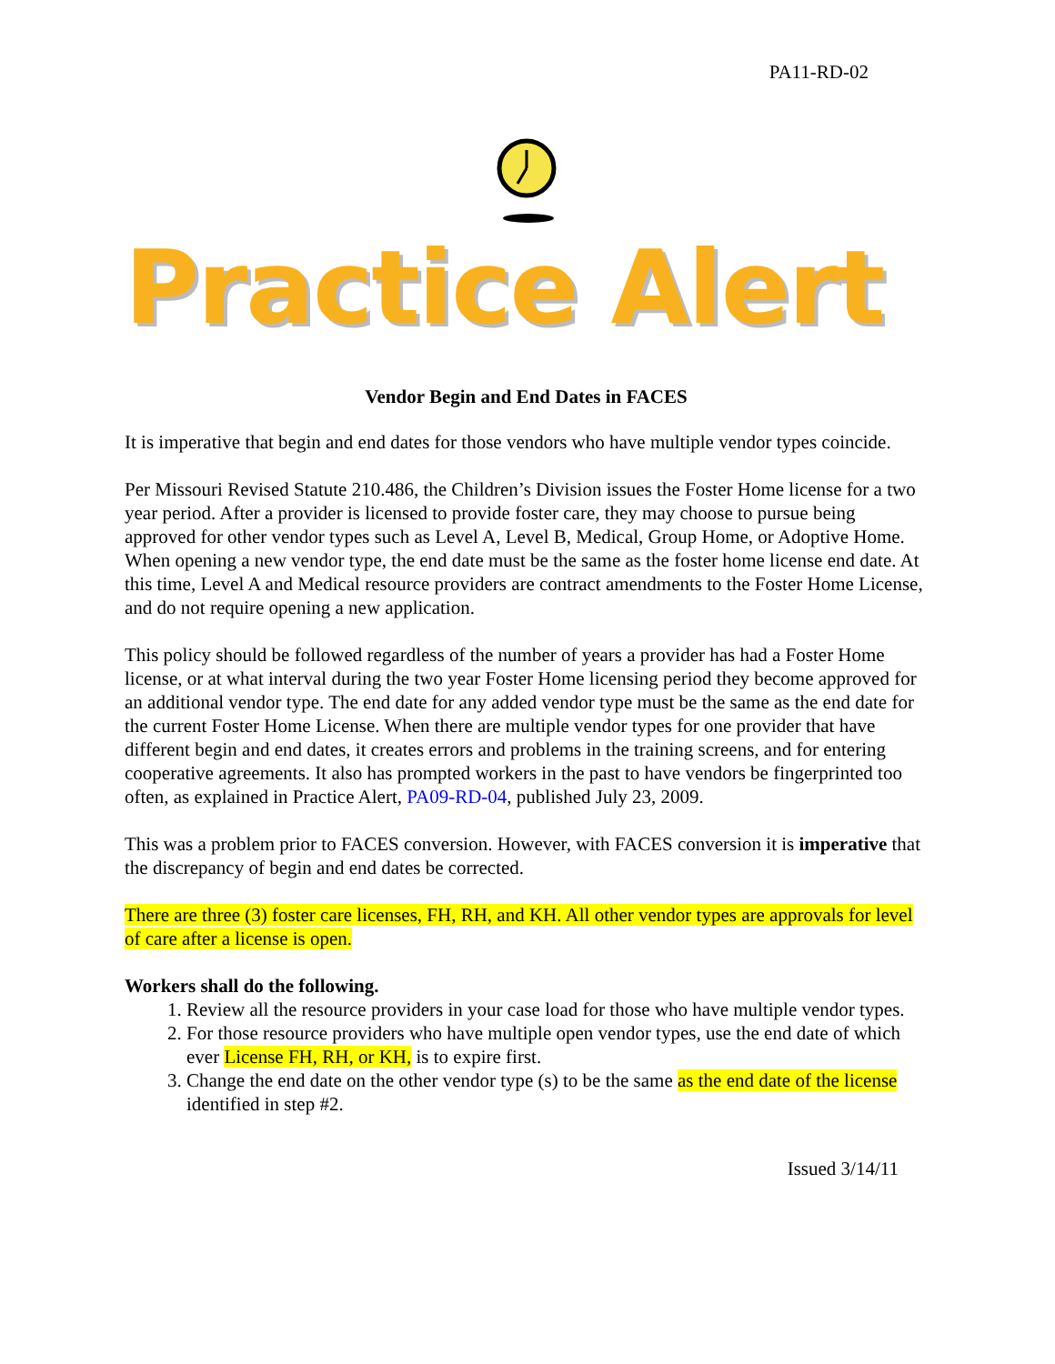PA11-RD-02
Practice Alert
Vendor Begin and End Dates in FACES
It is imperative that begin and end dates for those vendors who have multiple vendor types coincide.
Per Missouri Revised Statute 210.486, the Children’s Division issues the Foster Home license for a two year period. After a provider is licensed to provide foster care, they may choose to pursue being approved for other vendor types such as Level A, Level B, Medical, Group Home, or Adoptive Home. When opening a new vendor type, the end date must be the same as the foster home license end date. At this time, Level A and Medical resource providers are contract amendments to the Foster Home License, and do not require opening a new application.
This policy should be followed regardless of the number of years a provider has had a Foster Home license, or at what interval during the two year Foster Home licensing period they become approved for an additional vendor type. The end date for any added vendor type must be the same as the end date for the current Foster Home License. When there are multiple vendor types for one provider that have different begin and end dates, it creates errors and problems in the training screens, and for entering cooperative agreements. It also has prompted workers in the past to have vendors be fingerprinted too often, as explained in Practice Alert, PA09-RD-04, published July 23, 2009.
This was a problem prior to FACES conversion. However, with FACES conversion it is imperative that the discrepancy of begin and end dates be corrected.
There are three (3) foster care licenses, FH, RH, and KH. All other vendor types are approvals for level of care after a license is open.
Workers shall do the following.
1. Review all the resource providers in your case load for those who have multiple vendor types.
2. For those resource providers who have multiple open vendor types, use the end date of which ever License FH, RH, or KH, is to expire first.
3. Change the end date on the other vendor type (s) to be the same as the end date of the license identified in step #2.
Issued 3/14/11